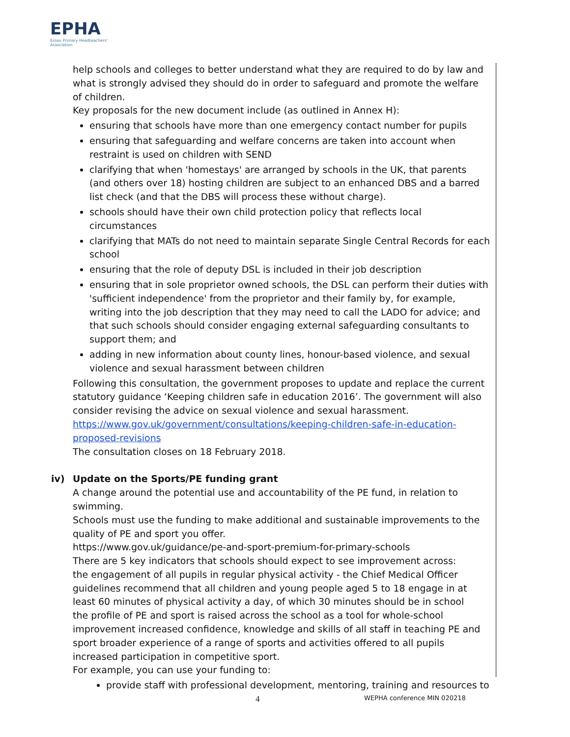EPHA
Essex Primary Headteachers' Association
help schools and colleges to better understand what they are required to do by law and what is strongly advised they should do in order to safeguard and promote the welfare of children.
Key proposals for the new document include (as outlined in Annex H):
ensuring that schools have more than one emergency contact number for pupils
ensuring that safeguarding and welfare concerns are taken into account when restraint is used on children with SEND
clarifying that when 'homestays' are arranged by schools in the UK, that parents (and others over 18) hosting children are subject to an enhanced DBS and a barred list check (and that the DBS will process these without charge).
schools should have their own child protection policy that reflects local circumstances
clarifying that MATs do not need to maintain separate Single Central Records for each school
ensuring that the role of deputy DSL is included in their job description
ensuring that in sole proprietor owned schools, the DSL can perform their duties with 'sufficient independence' from the proprietor and their family by, for example, writing into the job description that they may need to call the LADO for advice; and that such schools should consider engaging external safeguarding consultants to support them; and
adding in new information about county lines, honour-based violence, and sexual violence and sexual harassment between children
Following this consultation, the government proposes to update and replace the current statutory guidance ‘Keeping children safe in education 2016’. The government will also consider revising the advice on sexual violence and sexual harassment.
https://www.gov.uk/government/consultations/keeping-children-safe-in-education-proposed-revisions
The consultation closes on 18 February 2018.
iv) Update on the Sports/PE funding grant
A change around the potential use and accountability of the PE fund, in relation to swimming.
Schools must use the funding to make additional and sustainable improvements to the quality of PE and sport you offer.
https://www.gov.uk/guidance/pe-and-sport-premium-for-primary-schools
There are 5 key indicators that schools should expect to see improvement across:
the engagement of all pupils in regular physical activity - the Chief Medical Officer guidelines recommend that all children and young people aged 5 to 18 engage in at least 60 minutes of physical activity a day, of which 30 minutes should be in school
the profile of PE and sport is raised across the school as a tool for whole-school improvement increased confidence, knowledge and skills of all staff in teaching PE and sport broader experience of a range of sports and activities offered to all pupils increased participation in competitive sport.
For example, you can use your funding to:
provide staff with professional development, mentoring, training and resources to
4 WEPHA conference MIN 020218